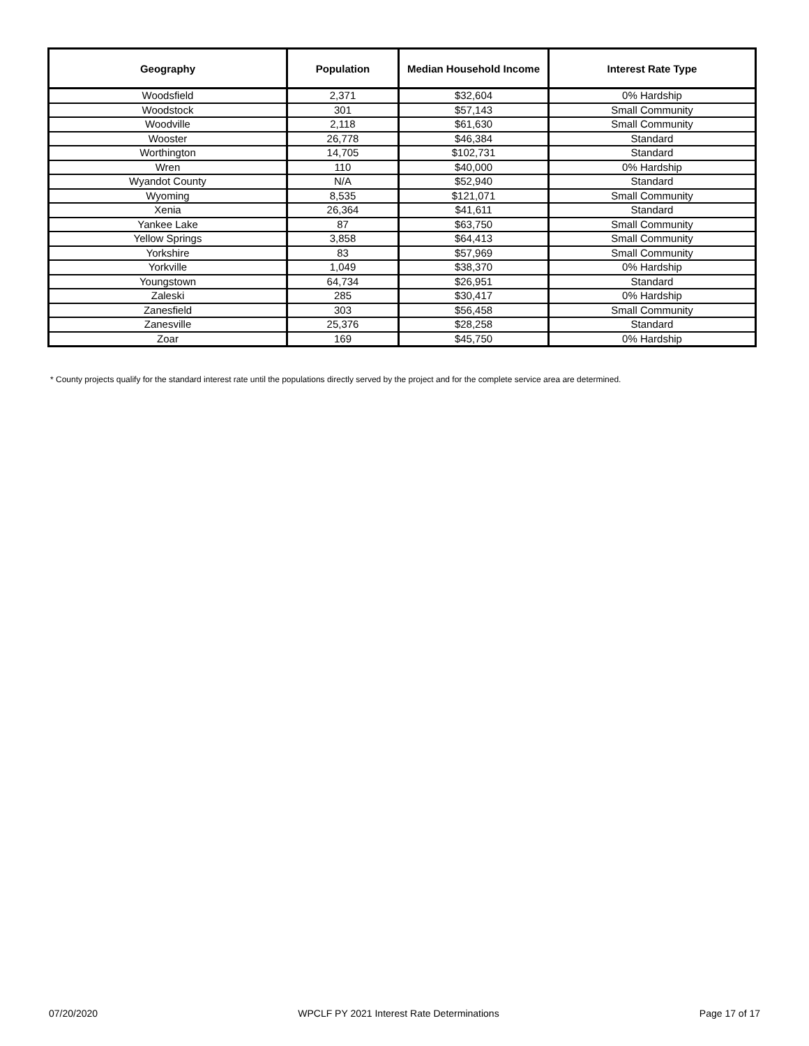| Geography | Population | Median Household Income | Interest Rate Type |
| --- | --- | --- | --- |
| Woodsfield | 2,371 | $32,604 | 0% Hardship |
| Woodstock | 301 | $57,143 | Small Community |
| Woodville | 2,118 | $61,630 | Small Community |
| Wooster | 26,778 | $46,384 | Standard |
| Worthington | 14,705 | $102,731 | Standard |
| Wren | 110 | $40,000 | 0% Hardship |
| Wyandot County | N/A | $52,940 | Standard |
| Wyoming | 8,535 | $121,071 | Small Community |
| Xenia | 26,364 | $41,611 | Standard |
| Yankee Lake | 87 | $63,750 | Small Community |
| Yellow Springs | 3,858 | $64,413 | Small Community |
| Yorkshire | 83 | $57,969 | Small Community |
| Yorkville | 1,049 | $38,370 | 0% Hardship |
| Youngstown | 64,734 | $26,951 | Standard |
| Zaleski | 285 | $30,417 | 0% Hardship |
| Zanesfield | 303 | $56,458 | Small Community |
| Zanesville | 25,376 | $28,258 | Standard |
| Zoar | 169 | $45,750 | 0% Hardship |
* County projects qualify for the standard interest rate until the populations directly served by the project and for the complete service area are determined.
07/20/2020 WPCLF PY 2021 Interest Rate Determinations Page 17 of 17